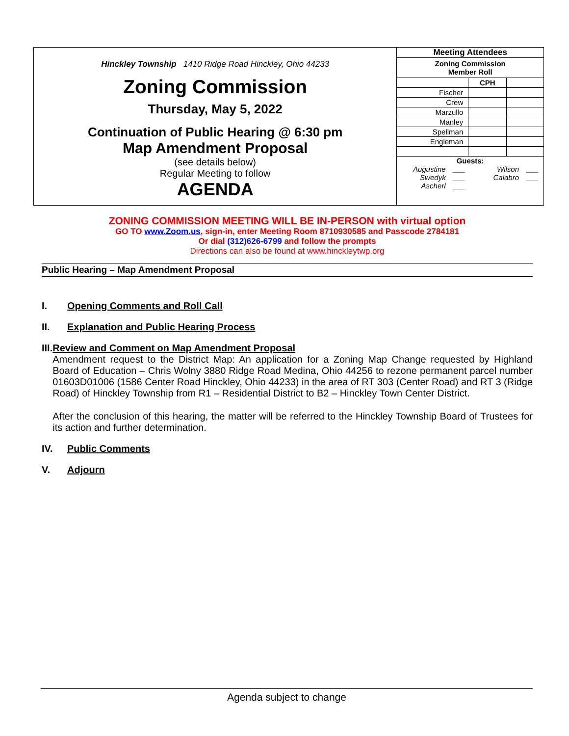Hinckley Township 1410 Ridge Road Hinckley, Ohio 44233
Zoning Commission
Thursday, May 5, 2022
Continuation of Public Hearing @ 6:30 pm
Map Amendment Proposal
(see details below)
Regular Meeting to follow
AGENDA
| Meeting Attendees | | |
| --- | --- | --- |
| Zoning Commission Member Roll | | |
| | CPH | |
| Fischer | | |
| Crew | | |
| Marzullo | | |
| Manley | | |
| Spellman | | |
| Engleman | | |
Guests:
Augustine ___ Wilson ___ Swedyk ___ Calabro ___ Ascherl ___
ZONING COMMISSION MEETING WILL BE IN-PERSON with virtual option
GO TO www.Zoom.us, sign-in, enter Meeting Room 8710930585 and Passcode 2784181
Or dial (312)626-6799 and follow the prompts
Directions can also be found at www.hinckleytwp.org
Public Hearing – Map Amendment Proposal
I. Opening Comments and Roll Call
II. Explanation and Public Hearing Process
III. Review and Comment on Map Amendment Proposal
Amendment request to the District Map: An application for a Zoning Map Change requested by Highland Board of Education – Chris Wolny 3880 Ridge Road Medina, Ohio 44256 to rezone permanent parcel number 01603D01006 (1586 Center Road Hinckley, Ohio 44233) in the area of RT 303 (Center Road) and RT 3 (Ridge Road) of Hinckley Township from R1 – Residential District to B2 – Hinckley Town Center District.
After the conclusion of this hearing, the matter will be referred to the Hinckley Township Board of Trustees for its action and further determination.
IV. Public Comments
V. Adjourn
Agenda subject to change